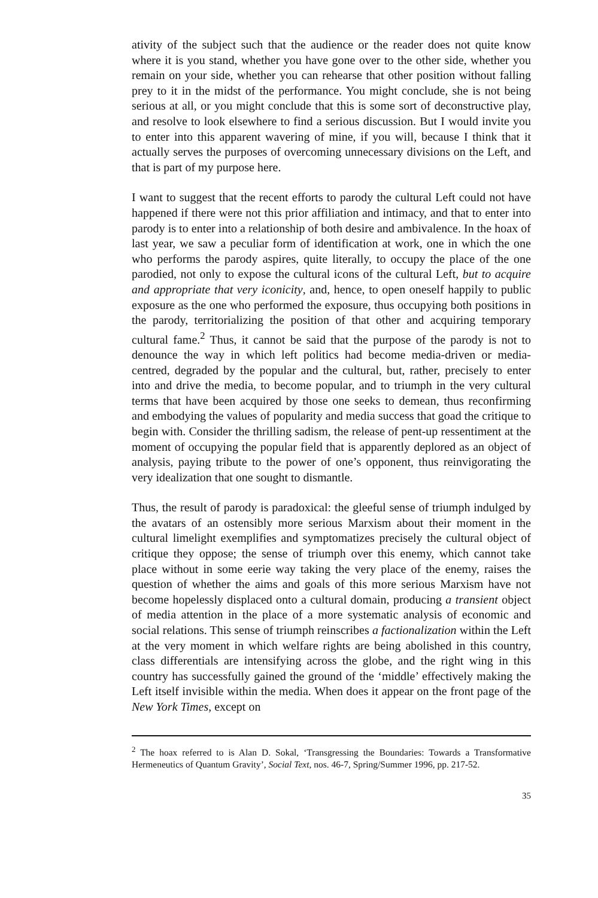ativity of the subject such that the audience or the reader does not quite know where it is you stand, whether you have gone over to the other side, whether you remain on your side, whether you can rehearse that other position without falling prey to it in the midst of the performance. You might conclude, she is not being serious at all, or you might conclude that this is some sort of deconstructive play, and resolve to look elsewhere to find a serious discussion. But I would invite you to enter into this apparent wavering of mine, if you will, because I think that it actually serves the purposes of overcoming unnecessary divisions on the Left, and that is part of my purpose here.
I want to suggest that the recent efforts to parody the cultural Left could not have happened if there were not this prior affiliation and intimacy, and that to enter into parody is to enter into a relationship of both desire and ambivalence. In the hoax of last year, we saw a peculiar form of identification at work, one in which the one who performs the parody aspires, quite literally, to occupy the place of the one parodied, not only to expose the cultural icons of the cultural Left, but to acquire and appropriate that very iconicity, and, hence, to open oneself happily to public exposure as the one who performed the exposure, thus occupying both positions in the parody, territorializing the position of that other and acquiring temporary cultural fame.<sup>2</sup> Thus, it cannot be said that the purpose of the parody is not to denounce the way in which left politics had become media-driven or media-centred, degraded by the popular and the cultural, but, rather, precisely to enter into and drive the media, to become popular, and to triumph in the very cultural terms that have been acquired by those one seeks to demean, thus reconfirming and embodying the values of popularity and media success that goad the critique to begin with. Consider the thrilling sadism, the release of pent-up ressentiment at the moment of occupying the popular field that is apparently deplored as an object of analysis, paying tribute to the power of one’s opponent, thus reinvigorating the very idealization that one sought to dismantle.
Thus, the result of parody is paradoxical: the gleeful sense of triumph indulged by the avatars of an ostensibly more serious Marxism about their moment in the cultural limelight exemplifies and symptomatizes precisely the cultural object of critique they oppose; the sense of triumph over this enemy, which cannot take place without in some eerie way taking the very place of the enemy, raises the question of whether the aims and goals of this more serious Marxism have not become hopelessly displaced onto a cultural domain, producing a transient object of media attention in the place of a more systematic analysis of economic and social relations. This sense of triumph reinscribes a factionalization within the Left at the very moment in which welfare rights are being abolished in this country, class differentials are intensifying across the globe, and the right wing in this country has successfully gained the ground of the ‘middle’ effectively making the Left itself invisible within the media. When does it appear on the front page of the New York Times, except on
<sup>2</sup> The hoax referred to is Alan D. Sokal, ‘Transgressing the Boundaries: Towards a Transformative Hermeneutics of Quantum Gravity’, Social Text, nos. 46-7, Spring/Summer 1996, pp. 217-52.
35